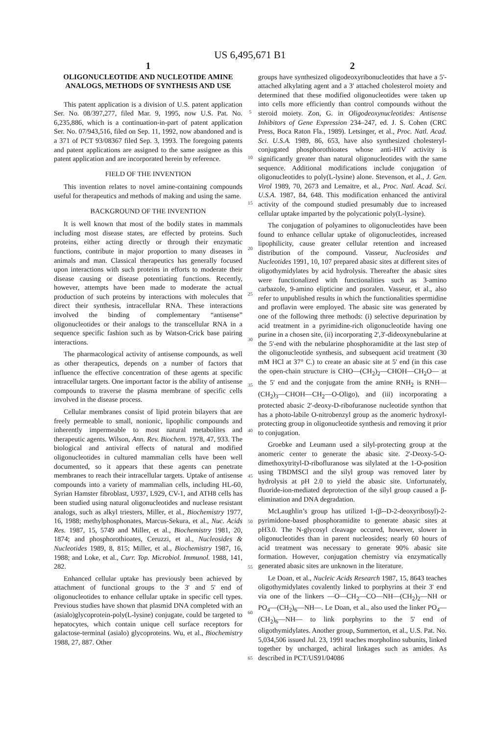US 6,495,671 B1
1
OLIGONUCLEOTIDE AND NUCLEOTIDE AMINE ANALOGS, METHODS OF SYNTHESIS AND USE
This patent application is a division of U.S. patent application Ser. No. 08/397,277, filed Mar. 9, 1995, now U.S. Pat. No. 6,235,886, which is a continuation-in-part of patent application Ser. No. 07/943,516, filed on Sep. 11, 1992, now abandoned and is a 371 of PCT 93/08367 filed Sep. 3, 1993. The foregoing patents and patent applications are assigned to the same assignee as this patent application and are incorporated herein by reference.
FIELD OF THE INVENTION
This invention relates to novel amine-containing compounds useful for therapeutics and methods of making and using the same.
BACKGROUND OF THE INVENTION
It is well known that most of the bodily states in mammals including most disease states, are effected by proteins. Such proteins, either acting directly or through their enzymatic functions, contribute in major proportion to many diseases in animals and man. Classical therapeutics has generally focused upon interactions with such proteins in efforts to moderate their disease causing or disease potentiating functions. Recently, however, attempts have been made to moderate the actual production of such proteins by interactions with molecules that direct their synthesis, intracellular RNA. These interactions involved the binding of complementary “antisense” oligonucleotides or their analogs to the transcellular RNA in a sequence specific fashion such as by Watson-Crick base pairing interactions.
The pharmacological activity of antisense compounds, as well as other therapeutics, depends on a number of factors that influence the effective concentration of these agents at specific intracellular targets. One important factor is the ability of antisense compounds to traverse the plasma membrane of specific cells involved in the disease process.
Cellular membranes consist of lipid protein bilayers that are freely permeable to small, nonionic, lipophilic compounds and inherently impermeable to most natural metabolites and therapeutic agents. Wilson, Ann. Rev. Biochem. 1978, 47, 933. The biological and antiviral effects of natural and modified oligonucleotides in cultured mammalian cells have been well documented, so it appears that these agents can penetrate membranes to reach their intracellular targets. Uptake of antisense compounds into a variety of mammalian cells, including HL-60, Syrian Hamster fibroblast, U937, L929, CV-1, and ATH8 cells has been studied using natural oligonucleotides and nuclease resistant analogs, such as alkyl triesters, Miller, et al., Biochemistry 1977, 16, 1988; methylphosphonates, Marcus-Sekura, et al., Nuc. Acids Res. 1987, 15, 5749 and Miller, et al., Biochemistry 1981, 20, 1874; and phosphorothioates, Ceruzzi, et al., Nucleosides & Nucleotides 1989, 8, 815; Miller, et al., Biochemistry 1987, 16, 1988; and Loke, et al., Curr. Top. Microbiol. Immunol. 1988, 141, 282.
Enhanced cellular uptake has previously been achieved by attachment of functional groups to the 3' and 5' end of oligonucleotides to enhance cellular uptake in specific cell types. Previous studies have shown that plasmid DNA completed with an (asialo)glycoprotein-poly(L-lysine) conjugate, could be targeted to hepatocytes, which contain unique cell surface receptors for galactose-terminal (asialo) glycoproteins. Wu, et al., Biochemistry 1988, 27, 887. Other
5
10
15
20
25
30
35
40
45
50
55
60
65
2
groups have synthesized oligodeoxyribonucleotides that have a 5'-attached alkylating agent and a 3' attached cholesterol moiety and determined that these modified oligonucleotides were taken up into cells more efficiently than control compounds without the steroid moiety. Zon, G. in Oligodeoxynucleotides: Antisense Inhibitors of Gene Expression 234–247, ed. J. S. Cohen (CRC Press, Boca Raton Fla., 1989). Letsinger, et al., Proc. Natl. Acad. Sci. U.S.A. 1989, 86, 653, have also synthesized cholesteryl-conjugated phosphorothioates whose anti-HIV activity is significantly greater than natural oligonucleotides with the same sequence. Additional modifications include conjugation of oligonucleotides to poly(L-lysine) alone. Stevenson, et al., J. Gen. Virol 1989, 70, 2673 and Lemaitre, et al., Proc. Natl. Acad. Sci. U.S.A. 1987, 84, 648. This modification enhanced the antiviral activity of the compound studied presumably due to increased cellular uptake imparted by the polycationic poly(L-lysine).
The conjugation of polyamines to oligonucleotides have been found to enhance cellular uptake of oligonucleotides, increased lipophilicity, cause greater cellular retention and increased distribution of the compound. Vasseur, Nucleosides and Nucleotides 1991, 10, 107 prepared abasic sites at different sites of oligothymidylates by acid hydrolysis. Thereafter the abasic sites were functionalized with functionalities such as 3-amino carbazole, 9-amino elipticine and psoralen. Vasseur, et al., also refer to unpublished results in which the functionalities spermidine and proflavin were employed. The abasic site was generated by one of the following three methods: (i) selective depurination by acid treatment in a pyrimidine-rich oligonucleotide having one purine in a chosen site, (ii) incorporating 2',3'-dideoxynebularine at the 5'-end with the nebularine phosphoramidite at the last step of the oligonucleotide synthesis, and subsequent acid treatment (30 mM HCl at 37° C.) to create an abasic site at 5' end (in this case the open-chain structure is CHO—(CH<sub>2</sub>)<sub>2</sub>—CHOH—CH<sub>2</sub>O— at the 5' end and the conjugate from the amine RNH<sub>2</sub> is RNH—(CH<sub>2</sub>)<sub>3</sub>—CHOH—CH<sub>2</sub>—O-Oligo), and (iii) incorporating a protected abasic 2'-deoxy-D-ribofuranose nucleotide synthon that has a photo-labile O-nitrobenzyl group as the anomeric hydroxyl-protecting group in oligonucleotide synthesis and removing it prior to conjugation.
Groebke and Leumann used a silyl-protecting group at the anomeric center to generate the abasic site. 2'-Deoxy-5-O-dimethoxytrityl-D-ribofluranose was silylated at the 1-O-position using TBDMSCl and the silyl group was removed later by hydrolysis at pH 2.0 to yield the abasic site. Unfortunately, fluoride-ion-mediated deprotection of the silyl group caused a β-elimination and DNA degradation.
McLaughlin’s group has utilized 1-(β--D-2-deoxyribosyl)-2-pyrimidone-based phosphoramidite to generate abasic sites at pH3.0. The N-glycosyl cleavage occured, however, slower in oligonucleotides than in parent nucleosides; nearly 60 hours of acid treatment was necessary to generate 90% abasic site formation. However, conjugation chemistry via enzymatically generated abasic sites are unknown in the literature.
Le Doan, et al., Nucleic Acids Research 1987, 15, 8643 teaches oligothymidylates covalently linked to porphyrins at their 3' end via one of the linkers —O—CH<sub>2</sub>—CO—NH—(CH<sub>2</sub>)<sub>2</sub>—NH or PO<sub>4</sub>—(CH<sub>2</sub>)<sub>6</sub>—NH—. Le Doan, et al., also used the linker PO<sub>4</sub>—(CH<sub>2</sub>)<sub>6</sub>—NH— to link porphyrins to the 5' end of oligothymidylates. Another group, Summerton, et al., U.S. Pat. No. 5,034,506 issued Jul. 23, 1991 teaches morpholino subunits, linked together by uncharged, achiral linkages such as amides. As described in PCT/US91/04086